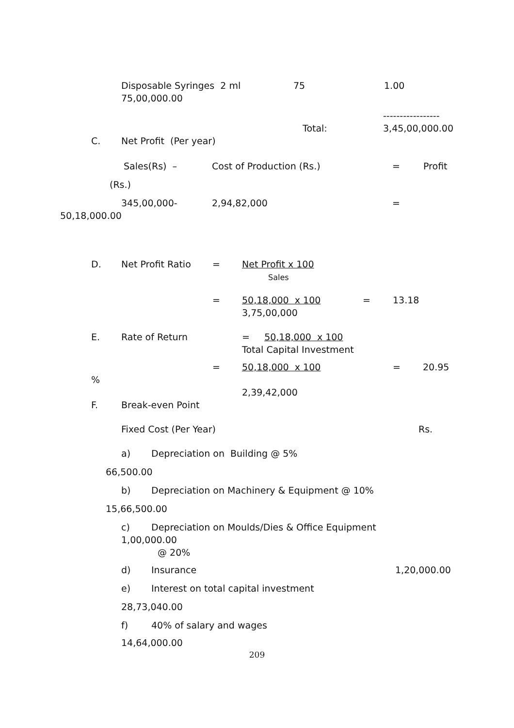Disposable Syringes 2 ml 75 1.00
75,00,000.00
-----------------
Total: 3,45,00,000.00
C. Net Profit (Per year)
Sales(Rs) – Cost of Production (Rs.) = Profit
(Rs.)
345,00,000- 2,94,82,000 =
50,18,000.00
D. Net Profit Ratio = Net Profit x 100
Sales
= 50,18,000 x 100
3,75,00,000
= 13.18
E. Rate of Return = 50,18,000 x 100
Total Capital Investment
= 50,18,000 x 100 = 20.95
%
2,39,42,000
F. Break-even Point
Fixed Cost (Per Year) Rs.
a) Depreciation on Building @ 5%
66,500.00
b) Depreciation on Machinery & Equipment @ 10%
15,66,500.00
c) Depreciation on Moulds/Dies & Office Equipment
1,00,000.00
@ 20%
d) Insurance 1,20,000.00
e) Interest on total capital investment
28,73,040.00
f) 40% of salary and wages
14,64,000.00
209